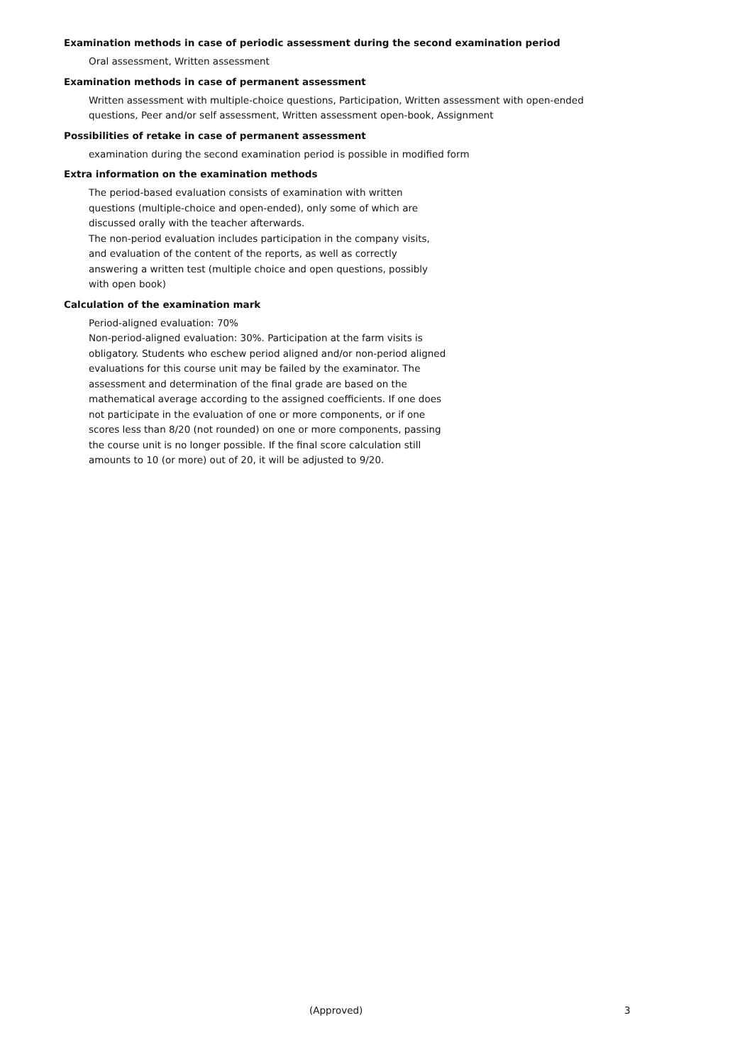Examination methods in case of periodic assessment during the second examination period
Oral assessment, Written assessment
Examination methods in case of permanent assessment
Written assessment with multiple-choice questions, Participation, Written assessment with open-ended questions, Peer and/or self assessment, Written assessment open-book, Assignment
Possibilities of retake in case of permanent assessment
examination during the second examination period is possible in modified form
Extra information on the examination methods
The period-based evaluation consists of examination with written questions (multiple-choice and open-ended), only some of which are discussed orally with the teacher afterwards.
The non-period evaluation includes participation in the company visits, and evaluation of the content of the reports, as well as correctly answering a written test (multiple choice and open questions, possibly with open book)
Calculation of the examination mark
Period-aligned evaluation: 70%
Non-period-aligned evaluation: 30%. Participation at the farm visits is obligatory. Students who eschew period aligned and/or non-period aligned evaluations for this course unit may be failed by the examinator. The assessment and determination of the final grade are based on the mathematical average according to the assigned coefficients. If one does not participate in the evaluation of one or more components, or if one scores less than 8/20 (not rounded) on one or more components, passing the course unit is no longer possible. If the final score calculation still amounts to 10 (or more) out of 20, it will be adjusted to 9/20.
(Approved) 3